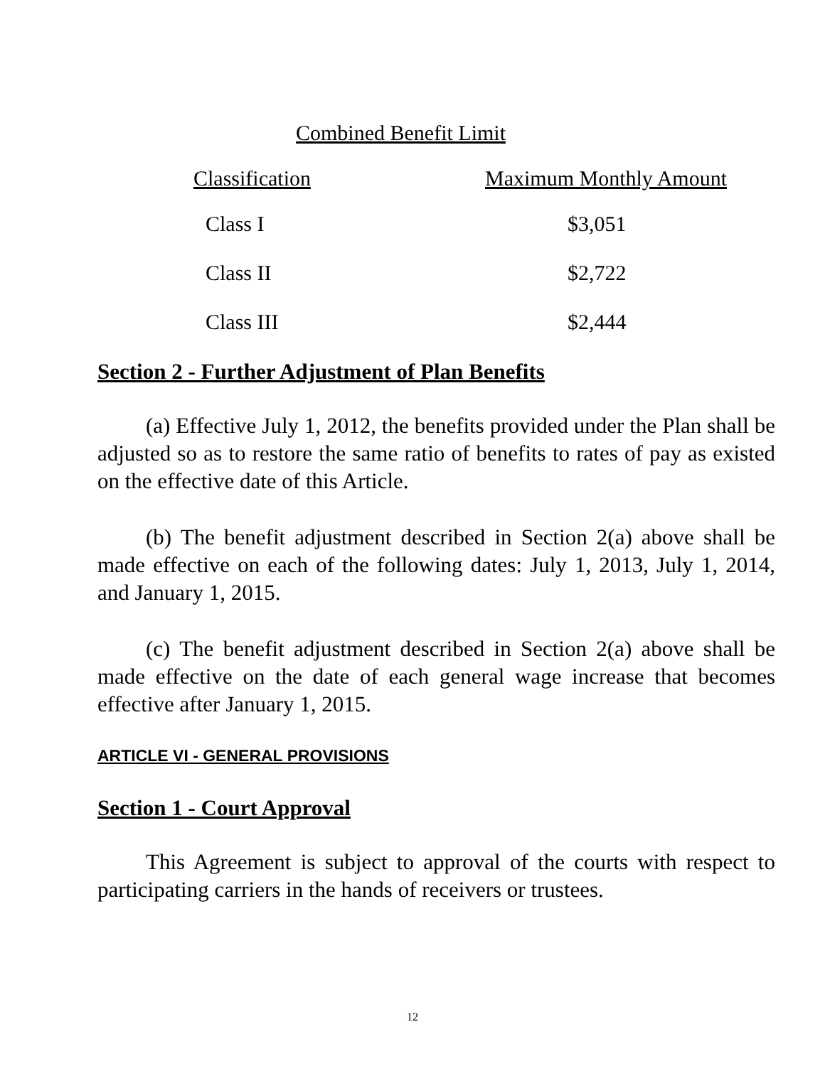Combined Benefit Limit
| Classification | Maximum Monthly Amount |
| --- | --- |
| Class I | $3,051 |
| Class II | $2,722 |
| Class III | $2,444 |
Section 2 - Further Adjustment of Plan Benefits
(a) Effective July 1, 2012, the benefits provided under the Plan shall be adjusted so as to restore the same ratio of benefits to rates of pay as existed on the effective date of this Article.
(b) The benefit adjustment described in Section 2(a) above shall be made effective on each of the following dates: July 1, 2013, July 1, 2014, and January 1, 2015.
(c) The benefit adjustment described in Section 2(a) above shall be made effective on the date of each general wage increase that becomes effective after January 1, 2015.
ARTICLE VI - GENERAL PROVISIONS
Section 1 - Court Approval
This Agreement is subject to approval of the courts with respect to participating carriers in the hands of receivers or trustees.
12